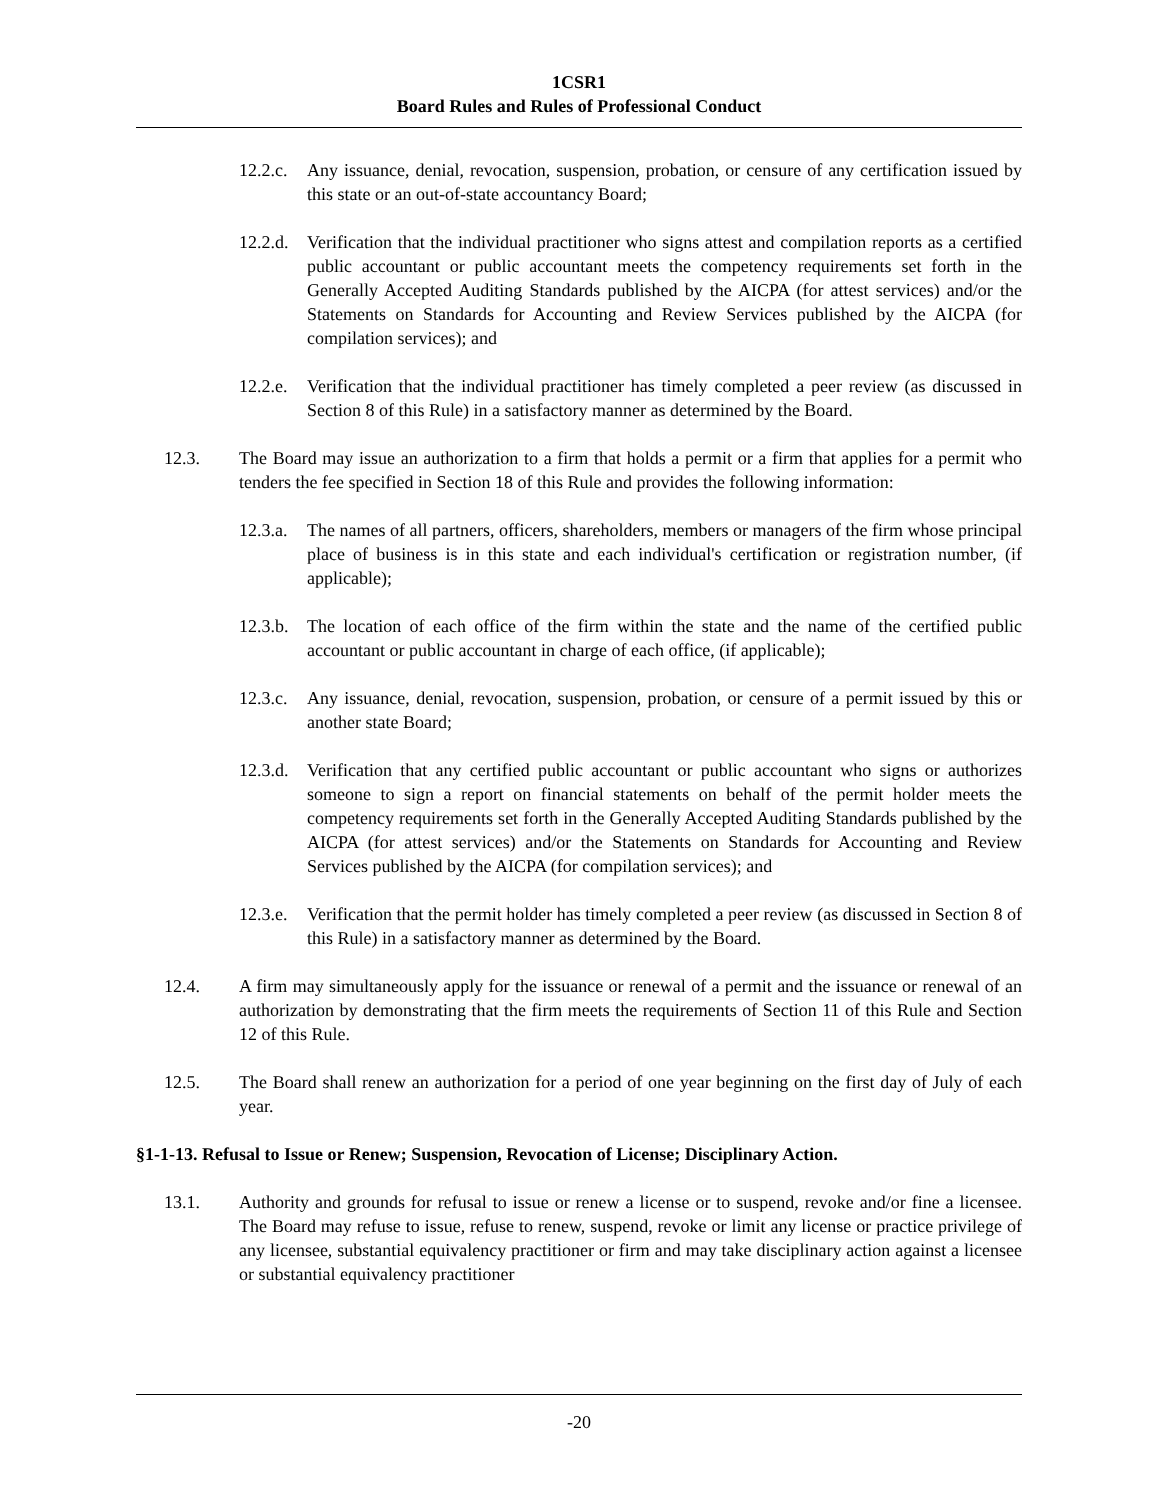1CSR1
Board Rules and Rules of Professional Conduct
12.2.c. Any issuance, denial, revocation, suspension, probation, or censure of any certification issued by this state or an out-of-state accountancy Board;
12.2.d. Verification that the individual practitioner who signs attest and compilation reports as a certified public accountant or public accountant meets the competency requirements set forth in the Generally Accepted Auditing Standards published by the AICPA (for attest services) and/or the Statements on Standards for Accounting and Review Services published by the AICPA (for compilation services); and
12.2.e. Verification that the individual practitioner has timely completed a peer review (as discussed in Section 8 of this Rule) in a satisfactory manner as determined by the Board.
12.3. The Board may issue an authorization to a firm that holds a permit or a firm that applies for a permit who tenders the fee specified in Section 18 of this Rule and provides the following information:
12.3.a. The names of all partners, officers, shareholders, members or managers of the firm whose principal place of business is in this state and each individual's certification or registration number, (if applicable);
12.3.b. The location of each office of the firm within the state and the name of the certified public accountant or public accountant in charge of each office, (if applicable);
12.3.c. Any issuance, denial, revocation, suspension, probation, or censure of a permit issued by this or another state Board;
12.3.d. Verification that any certified public accountant or public accountant who signs or authorizes someone to sign a report on financial statements on behalf of the permit holder meets the competency requirements set forth in the Generally Accepted Auditing Standards published by the AICPA (for attest services) and/or the Statements on Standards for Accounting and Review Services published by the AICPA (for compilation services); and
12.3.e. Verification that the permit holder has timely completed a peer review (as discussed in Section 8 of this Rule) in a satisfactory manner as determined by the Board.
12.4. A firm may simultaneously apply for the issuance or renewal of a permit and the issuance or renewal of an authorization by demonstrating that the firm meets the requirements of Section 11 of this Rule and Section 12 of this Rule.
12.5. The Board shall renew an authorization for a period of one year beginning on the first day of July of each year.
§1-1-13. Refusal to Issue or Renew; Suspension, Revocation of License; Disciplinary Action.
13.1. Authority and grounds for refusal to issue or renew a license or to suspend, revoke and/or fine a licensee. The Board may refuse to issue, refuse to renew, suspend, revoke or limit any license or practice privilege of any licensee, substantial equivalency practitioner or firm and may take disciplinary action against a licensee or substantial equivalency practitioner
-20